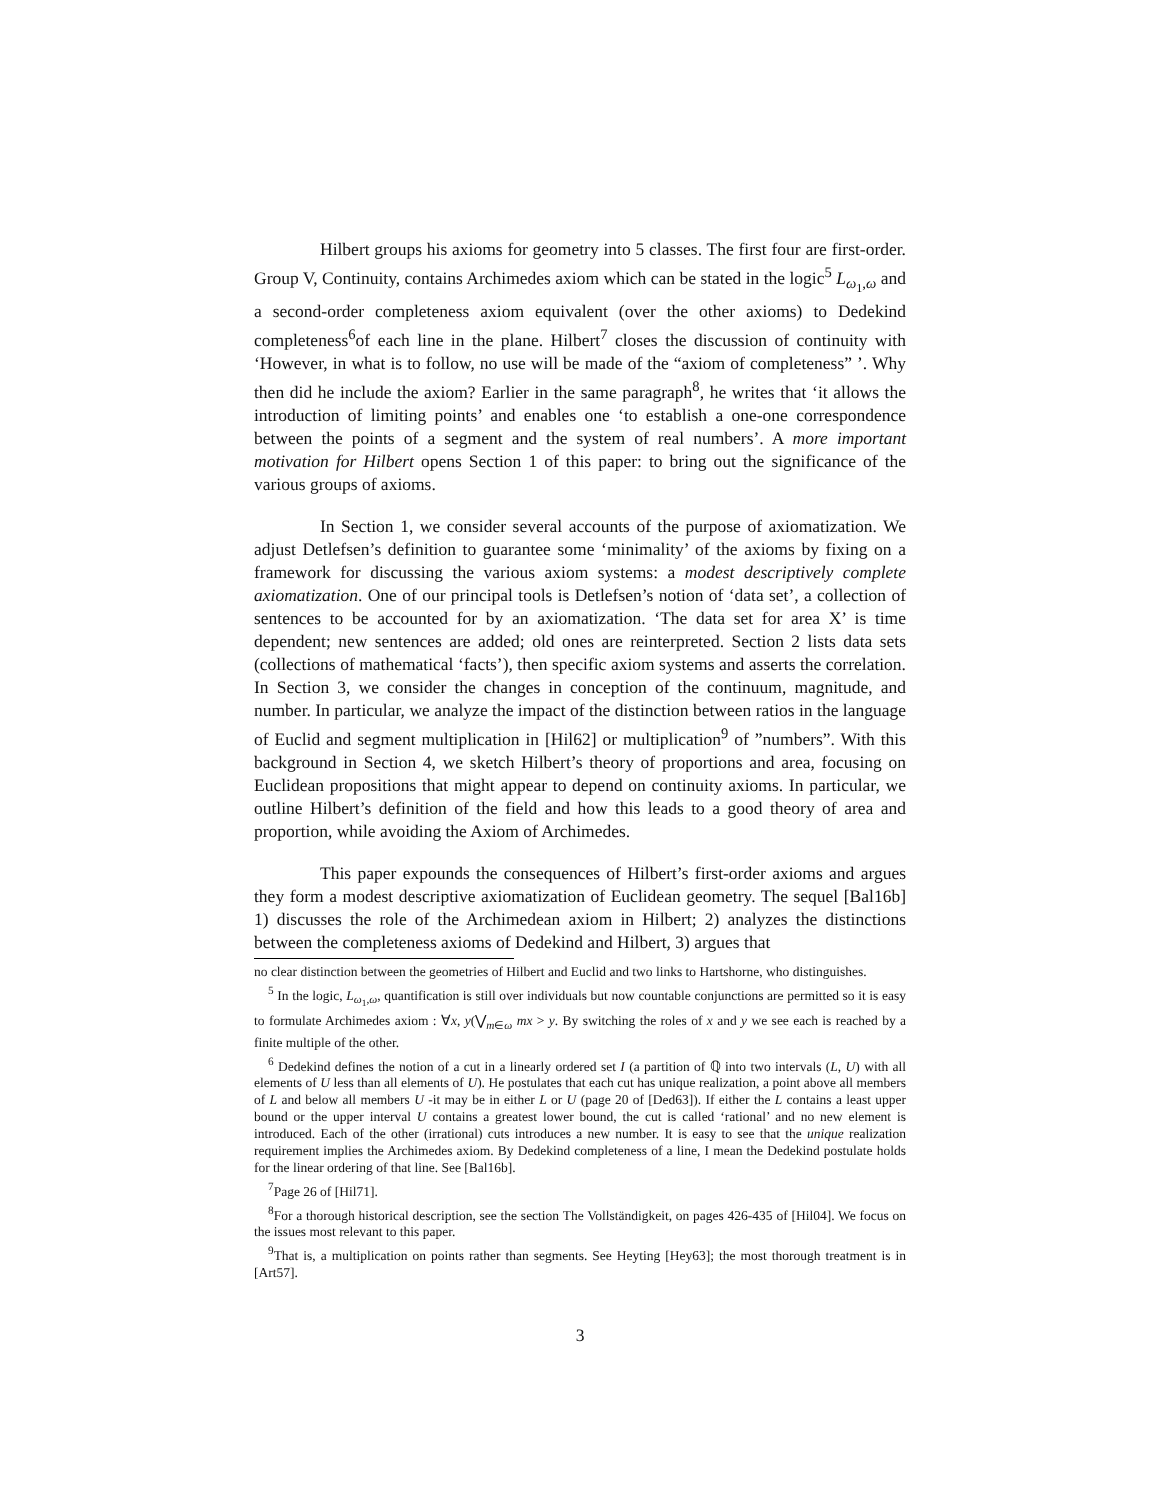Hilbert groups his axioms for geometry into 5 classes. The first four are first-order. Group V, Continuity, contains Archimedes axiom which can be stated in the logic<sup>5</sup> L<sub>ω<sub>1</sub>,ω</sub> and a second-order completeness axiom equivalent (over the other axioms) to Dedekind completeness<sup>6</sup>of each line in the plane. Hilbert<sup>7</sup> closes the discussion of continuity with ‘However, in what is to follow, no use will be made of the “axiom of completeness” ’. Why then did he include the axiom? Earlier in the same paragraph<sup>8</sup>, he writes that ‘it allows the introduction of limiting points’ and enables one ‘to establish a one-one correspondence between the points of a segment and the system of real numbers’. A more important motivation for Hilbert opens Section 1 of this paper: to bring out the significance of the various groups of axioms.
In Section 1, we consider several accounts of the purpose of axiomatization. We adjust Detlefsen’s definition to guarantee some ‘minimality’ of the axioms by fixing on a framework for discussing the various axiom systems: a modest descriptively complete axiomatization. One of our principal tools is Detlefsen’s notion of ‘data set’, a collection of sentences to be accounted for by an axiomatization. ‘The data set for area X’ is time dependent; new sentences are added; old ones are reinterpreted. Section 2 lists data sets (collections of mathematical ‘facts’), then specific axiom systems and asserts the correlation. In Section 3, we consider the changes in conception of the continuum, magnitude, and number. In particular, we analyze the impact of the distinction between ratios in the language of Euclid and segment multiplication in [Hil62] or multiplication<sup>9</sup> of ”numbers”. With this background in Section 4, we sketch Hilbert’s theory of proportions and area, focusing on Euclidean propositions that might appear to depend on continuity axioms. In particular, we outline Hilbert’s definition of the field and how this leads to a good theory of area and proportion, while avoiding the Axiom of Archimedes.
This paper expounds the consequences of Hilbert’s first-order axioms and argues they form a modest descriptive axiomatization of Euclidean geometry. The sequel [Bal16b] 1) discusses the role of the Archimedean axiom in Hilbert; 2) analyzes the distinctions between the completeness axioms of Dedekind and Hilbert, 3) argues that
no clear distinction between the geometries of Hilbert and Euclid and two links to Hartshorne, who distinguishes.
<sup>5</sup> In the logic, L<sub>ω<sub>1</sub>,ω</sub>, quantification is still over individuals but now countable conjunctions are permitted so it is easy to formulate Archimedes axiom : ∀x, y(⋁<sub>m∈ω</sub> mx > y. By switching the roles of x and y we see each is reached by a finite multiple of the other.
<sup>6</sup> Dedekind defines the notion of a cut in a linearly ordered set I (a partition of ℚ into two intervals (L, U) with all elements of U less than all elements of U). He postulates that each cut has unique realization, a point above all members of L and below all members U -it may be in either L or U (page 20 of [Ded63]). If either the L contains a least upper bound or the upper interval U contains a greatest lower bound, the cut is called ‘rational’ and no new element is introduced. Each of the other (irrational) cuts introduces a new number. It is easy to see that the unique realization requirement implies the Archimedes axiom. By Dedekind completeness of a line, I mean the Dedekind postulate holds for the linear ordering of that line. See [Bal16b].
<sup>7</sup> Page 26 of [Hil71].
<sup>8</sup> For a thorough historical description, see the section The Vollständigkeit, on pages 426-435 of [Hil04]. We focus on the issues most relevant to this paper.
<sup>9</sup> That is, a multiplication on points rather than segments. See Heyting [Hey63]; the most thorough treatment is in [Art57].
3